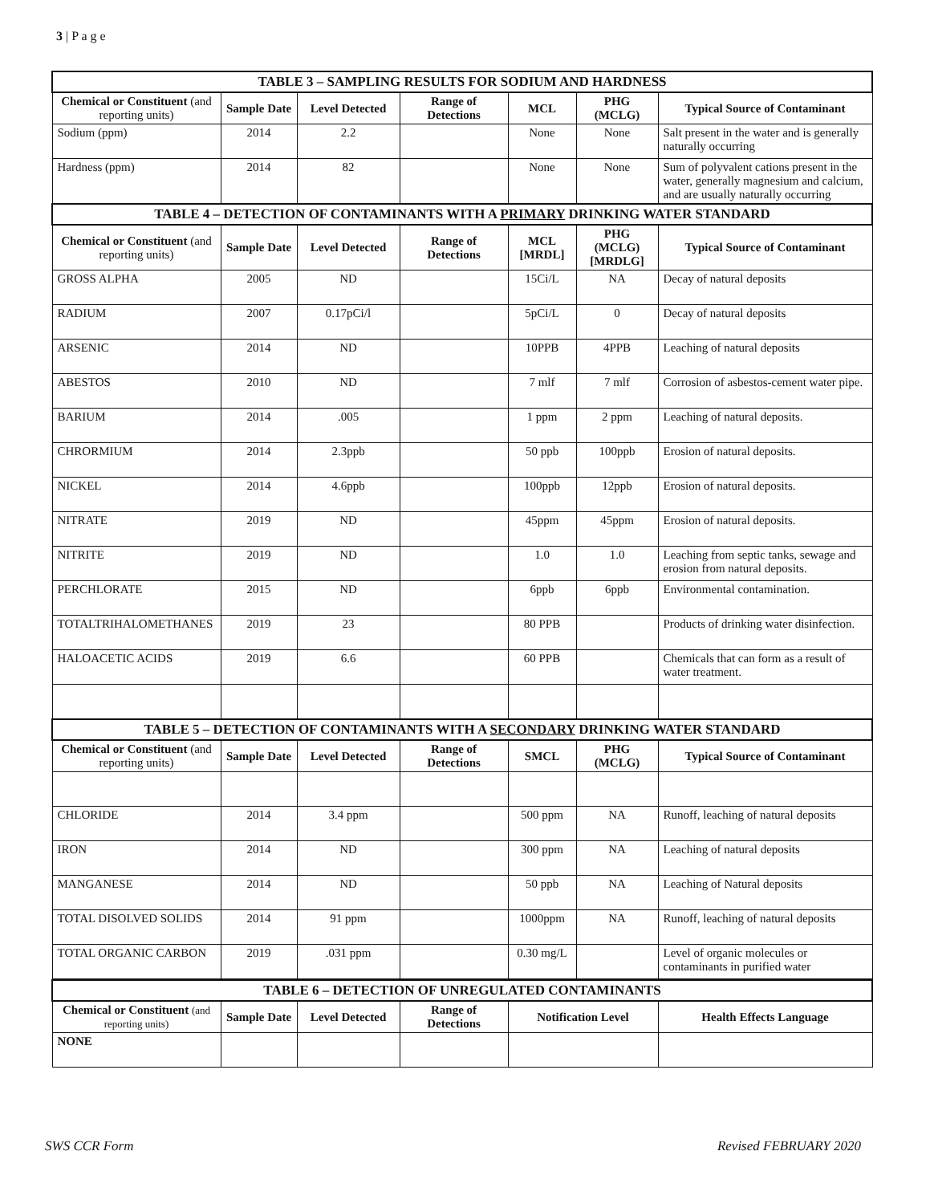3 | P a g e
| TABLE 3 – SAMPLING RESULTS FOR SODIUM AND HARDNESS | | | | | | |
| Chemical or Constituent (and reporting units) | Sample Date | Level Detected | Range of Detections | MCL | PHG (MCLG) | Typical Source of Contaminant |
| Sodium (ppm) | 2014 | 2.2 | | None | None | Salt present in the water and is generally naturally occurring |
| Hardness (ppm) | 2014 | 82 | | None | None | Sum of polyvalent cations present in the water, generally magnesium and calcium, and are usually naturally occurring |
| TABLE 4 – DETECTION OF CONTAMINANTS WITH A PRIMARY DRINKING WATER STANDARD | | | | | | |
| Chemical or Constituent (and reporting units) | Sample Date | Level Detected | Range of Detections | MCL [MRDL] | PHG (MCLG) [MRDLG] | Typical Source of Contaminant |
| GROSS ALPHA | 2005 | ND | | 15Ci/L | NA | Decay of natural deposits |
| RADIUM | 2007 | 0.17pCi/l | | 5pCi/L | 0 | Decay of natural deposits |
| ARSENIC | 2014 | ND | | 10PPB | 4PPB | Leaching of natural deposits |
| ABESTOS | 2010 | ND | | 7 mlf | 7 mlf | Corrosion of asbestos-cement water pipe. |
| BARIUM | 2014 | .005 | | 1 ppm | 2 ppm | Leaching of natural deposits. |
| CHRORMIUM | 2014 | 2.3ppb | | 50 ppb | 100ppb | Erosion of natural deposits. |
| NICKEL | 2014 | 4.6ppb | | 100ppb | 12ppb | Erosion of natural deposits. |
| NITRATE | 2019 | ND | | 45ppm | 45ppm | Erosion of natural deposits. |
| NITRITE | 2019 | ND | | 1.0 | 1.0 | Leaching from septic tanks, sewage and erosion from natural deposits. |
| PERCHLORATE | 2015 | ND | | 6ppb | 6ppb | Environmental contamination. |
| TOTALTRIHALOMETHANES | 2019 | 23 | | 80 PPB | | Products of drinking water disinfection. |
| HALOACETIC ACIDS | 2019 | 6.6 | | 60 PPB | | Chemicals that can form as a result of water treatment. |
| TABLE 5 – DETECTION OF CONTAMINANTS WITH A SECONDARY DRINKING WATER STANDARD | | | | | | |
| Chemical or Constituent (and reporting units) | Sample Date | Level Detected | Range of Detections | SMCL | PHG (MCLG) | Typical Source of Contaminant |
| CHLORIDE | 2014 | 3.4 ppm | | 500 ppm | NA | Runoff, leaching of natural deposits |
| IRON | 2014 | ND | | 300 ppm | NA | Leaching of natural deposits |
| MANGANESE | 2014 | ND | | 50 ppb | NA | Leaching of Natural deposits |
| TOTAL DISOLVED SOLIDS | 2014 | 91 ppm | | 1000ppm | NA | Runoff, leaching of natural deposits |
| TOTAL ORGANIC CARBON | 2019 | .031 ppm | | 0.30 mg/L | | Level of organic molecules or contaminants in purified water |
| TABLE 6 – DETECTION OF UNREGULATED CONTAMINANTS | | | | | |
| Chemical or Constituent (and reporting units) | Sample Date | Level Detected | Range of Detections | Notification Level | Health Effects Language |
| NONE | | | | | |
SWS CCR Form Revised FEBRUARY 2020